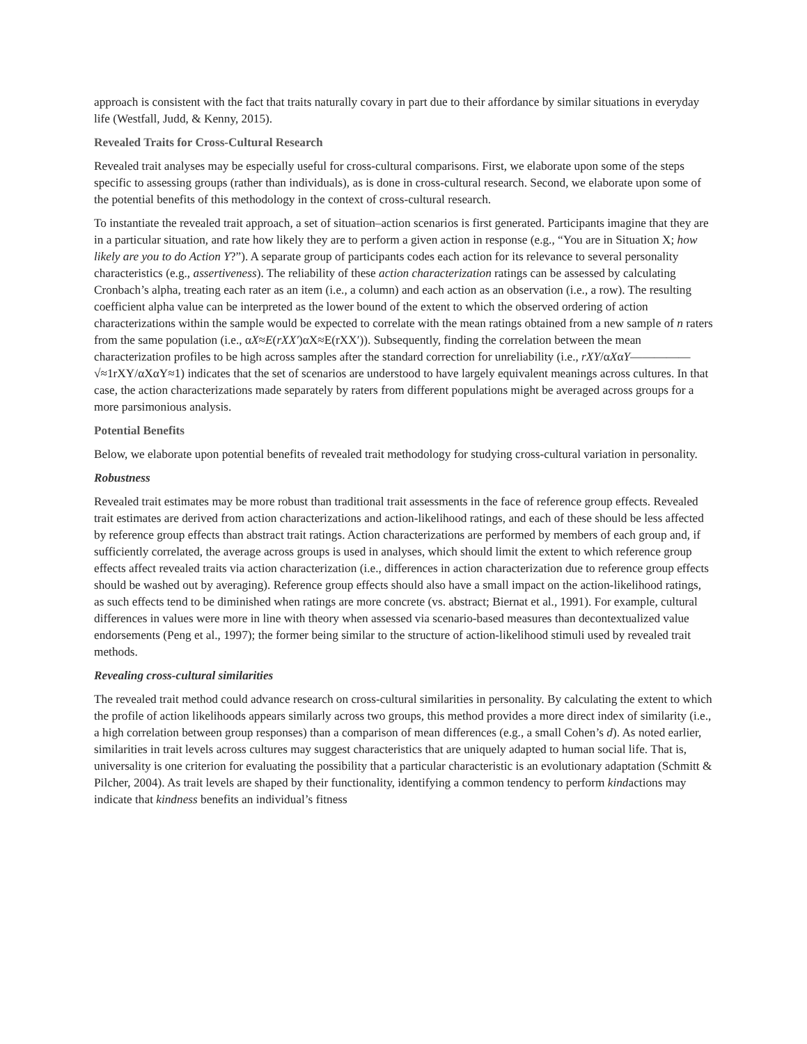approach is consistent with the fact that traits naturally covary in part due to their affordance by similar situations in everyday life (Westfall, Judd, & Kenny, 2015).
Revealed Traits for Cross-Cultural Research
Revealed trait analyses may be especially useful for cross-cultural comparisons. First, we elaborate upon some of the steps specific to assessing groups (rather than individuals), as is done in cross-cultural research. Second, we elaborate upon some of the potential benefits of this methodology in the context of cross-cultural research.
To instantiate the revealed trait approach, a set of situation–action scenarios is first generated. Participants imagine that they are in a particular situation, and rate how likely they are to perform a given action in response (e.g., “You are in Situation X; how likely are you to do Action Y?”). A separate group of participants codes each action for its relevance to several personality characteristics (e.g., assertiveness). The reliability of these action characterization ratings can be assessed by calculating Cronbach’s alpha, treating each rater as an item (i.e., a column) and each action as an observation (i.e., a row). The resulting coefficient alpha value can be interpreted as the lower bound of the extent to which the observed ordering of action characterizations within the sample would be expected to correlate with the mean ratings obtained from a new sample of n raters from the same population (i.e., αX≈E(rXX′)αX≈E(rXX′)). Subsequently, finding the correlation between the mean characterization profiles to be high across samples after the standard correction for unreliability (i.e., rXY/αXαY—————√≈1rXY/αXαY≈1) indicates that the set of scenarios are understood to have largely equivalent meanings across cultures. In that case, the action characterizations made separately by raters from different populations might be averaged across groups for a more parsimonious analysis.
Potential Benefits
Below, we elaborate upon potential benefits of revealed trait methodology for studying cross-cultural variation in personality.
Robustness
Revealed trait estimates may be more robust than traditional trait assessments in the face of reference group effects. Revealed trait estimates are derived from action characterizations and action-likelihood ratings, and each of these should be less affected by reference group effects than abstract trait ratings. Action characterizations are performed by members of each group and, if sufficiently correlated, the average across groups is used in analyses, which should limit the extent to which reference group effects affect revealed traits via action characterization (i.e., differences in action characterization due to reference group effects should be washed out by averaging). Reference group effects should also have a small impact on the action-likelihood ratings, as such effects tend to be diminished when ratings are more concrete (vs. abstract; Biernat et al., 1991). For example, cultural differences in values were more in line with theory when assessed via scenario-based measures than decontextualized value endorsements (Peng et al., 1997); the former being similar to the structure of action-likelihood stimuli used by revealed trait methods.
Revealing cross-cultural similarities
The revealed trait method could advance research on cross-cultural similarities in personality. By calculating the extent to which the profile of action likelihoods appears similarly across two groups, this method provides a more direct index of similarity (i.e., a high correlation between group responses) than a comparison of mean differences (e.g., a small Cohen’s d). As noted earlier, similarities in trait levels across cultures may suggest characteristics that are uniquely adapted to human social life. That is, universality is one criterion for evaluating the possibility that a particular characteristic is an evolutionary adaptation (Schmitt & Pilcher, 2004). As trait levels are shaped by their functionality, identifying a common tendency to perform kindactions may indicate that kindness benefits an individual’s fitness